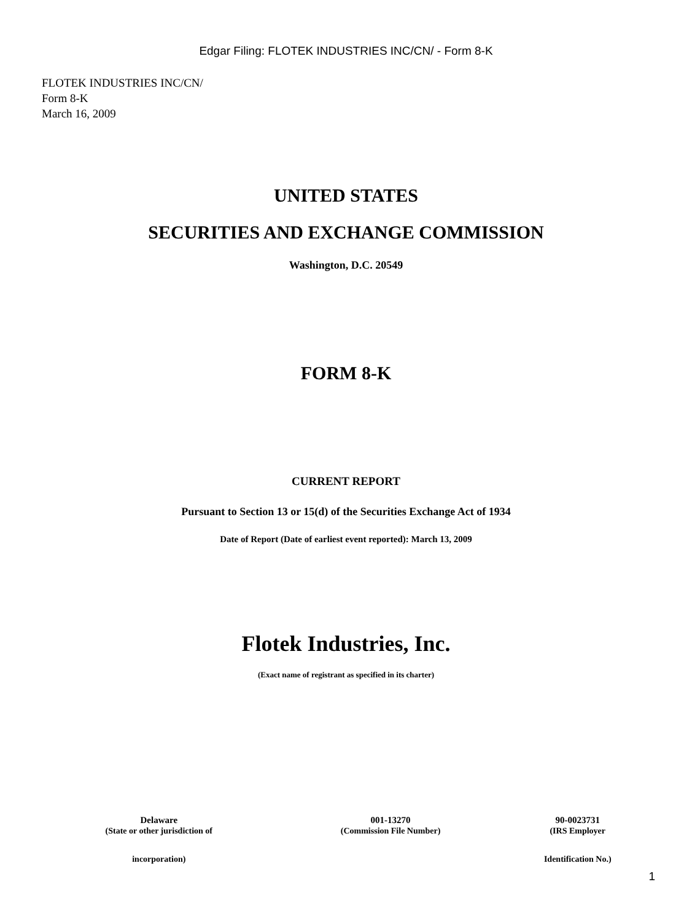Edgar Filing: FLOTEK INDUSTRIES INC/CN/ - Form 8-K
FLOTEK INDUSTRIES INC/CN/
Form 8-K
March 16, 2009
UNITED STATES
SECURITIES AND EXCHANGE COMMISSION
Washington, D.C. 20549
FORM 8-K
CURRENT REPORT
Pursuant to Section 13 or 15(d) of the Securities Exchange Act of 1934
Date of Report (Date of earliest event reported): March 13, 2009
Flotek Industries, Inc.
(Exact name of registrant as specified in its charter)
| Delaware (State or other jurisdiction of | 001-13270 (Commission File Number) | 90-0023731 (IRS Employer |
| incorporation) | | Identification No.) |
1